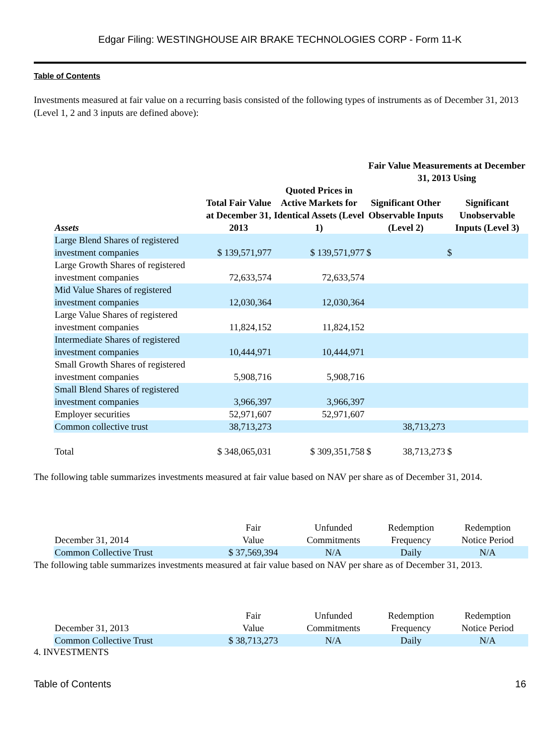Edgar Filing: WESTINGHOUSE AIR BRAKE TECHNOLOGIES CORP - Form 11-K
Table of Contents
Investments measured at fair value on a recurring basis consisted of the following types of instruments as of December 31, 2013 (Level 1, 2 and 3 inputs are defined above):
| | | | Fair Value Measurements at December 31, 2013 Using | | |
| --- | --- | --- | --- | --- | --- |
| Assets | Total Fair Value at December 31, 2013 | Quoted Prices in Active Markets for Identical Assets (Level 1) | Significant Other Observable Inputs (Level 2) | | Significant Unobservable Inputs (Level 3) |
| Large Blend Shares of registered investment companies | $ 139,571,977 | $ 139,571,977 | $ | | $ |
| Large Growth Shares of registered investment companies | 72,633,574 | 72,633,574 | | | |
| Mid Value Shares of registered investment companies | 12,030,364 | 12,030,364 | | | |
| Large Value Shares of registered investment companies | 11,824,152 | 11,824,152 | | | |
| Intermediate Shares of registered investment companies | 10,444,971 | 10,444,971 | | | |
| Small Growth Shares of registered investment companies | 5,908,716 | 5,908,716 | | | |
| Small Blend Shares of registered investment companies | 3,966,397 | 3,966,397 | | | |
| Employer securities | 52,971,607 | 52,971,607 | | | |
| Common collective trust | 38,713,273 | | | 38,713,273 | |
| Total | $ 348,065,031 | $ 309,351,758 | $ | 38,713,273 | $ |
The following table summarizes investments measured at fair value based on NAV per share as of December 31, 2014.
| December 31, 2014 | Fair Value | Unfunded Commitments | Redemption Frequency | Redemption Notice Period |
| Common Collective Trust | $ 37,569,394 | N/A | Daily | N/A |
The following table summarizes investments measured at fair value based on NAV per share as of December 31, 2013.
| December 31, 2013 | Fair Value | Unfunded Commitments | Redemption Frequency | Redemption Notice Period |
| Common Collective Trust | $ 38,713,273 | N/A | Daily | N/A |
4. INVESTMENTS
Table of Contents 16